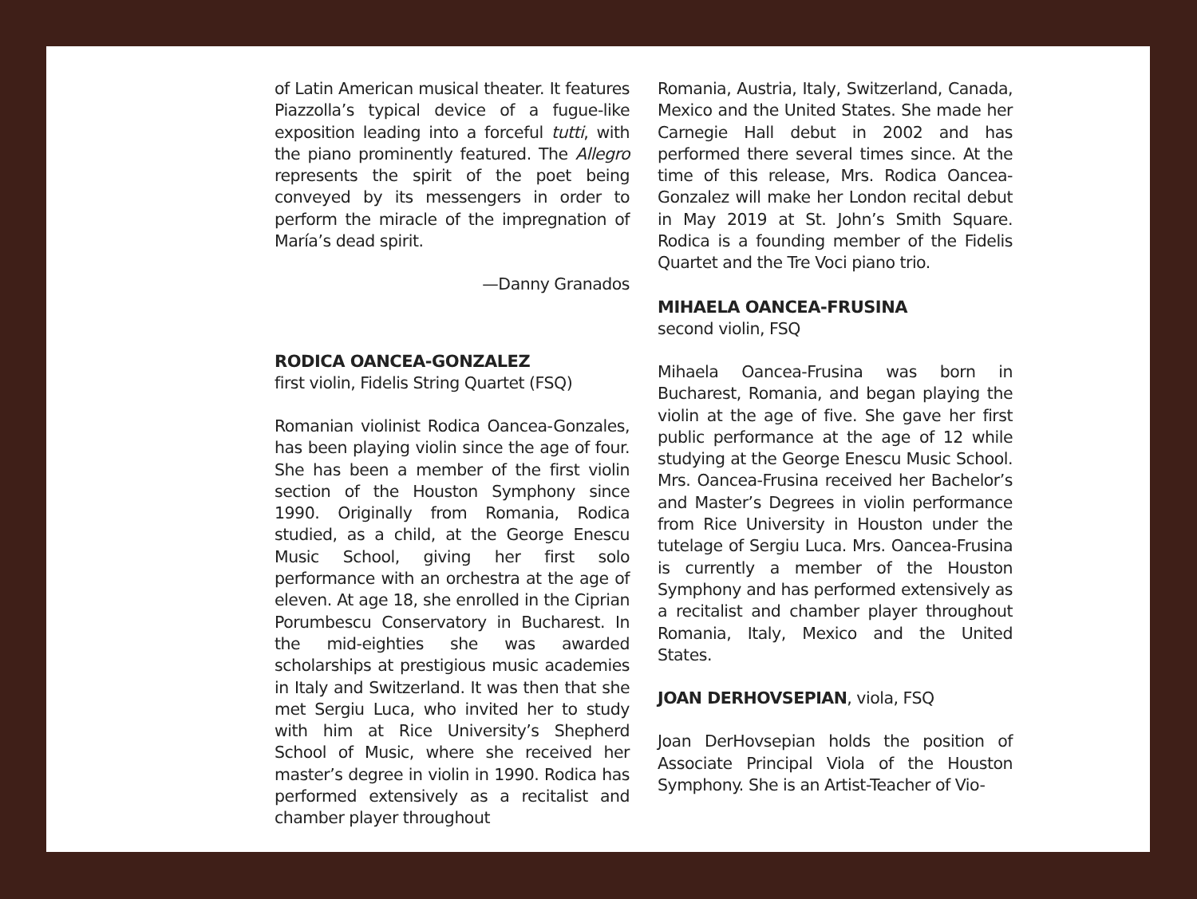of Latin American musical theater. It features Piazzolla’s typical device of a fugue-like exposition leading into a forceful tutti, with the piano prominently featured. The Allegro represents the spirit of the poet being conveyed by its messengers in order to perform the miracle of the impregnation of María’s dead spirit.
—Danny Granados
RODICA OANCEA-GONZALEZ
first violin, Fidelis String Quartet (FSQ)
Romanian violinist Rodica Oancea-Gonzales, has been playing violin since the age of four. She has been a member of the first violin section of the Houston Symphony since 1990. Originally from Romania, Rodica studied, as a child, at the George Enescu Music School, giving her first solo performance with an orchestra at the age of eleven. At age 18, she enrolled in the Ciprian Porumbescu Conservatory in Bucharest. In the mid-eighties she was awarded scholarships at prestigious music academies in Italy and Switzerland. It was then that she met Sergiu Luca, who invited her to study with him at Rice University’s Shepherd School of Music, where she received her master’s degree in violin in 1990. Rodica has performed extensively as a recitalist and chamber player throughout
Romania, Austria, Italy, Switzerland, Canada, Mexico and the United States. She made her Carnegie Hall debut in 2002 and has performed there several times since. At the time of this release, Mrs. Rodica Oancea-Gonzalez will make her London recital debut in May 2019 at St. John’s Smith Square. Rodica is a founding member of the Fidelis Quartet and the Tre Voci piano trio.
MIHAELA OANCEA-FRUSINA
second violin, FSQ
Mihaela Oancea-Frusina was born in Bucharest, Romania, and began playing the violin at the age of five. She gave her first public performance at the age of 12 while studying at the George Enescu Music School. Mrs. Oancea-Frusina received her Bachelor’s and Master’s Degrees in violin performance from Rice University in Houston under the tutelage of Sergiu Luca. Mrs. Oancea-Frusina is currently a member of the Houston Symphony and has performed extensively as a recitalist and chamber player throughout Romania, Italy, Mexico and the United States.
JOAN DERHOVSEPIAN, viola, FSQ
Joan DerHovsepian holds the position of Associate Principal Viola of the Houston Symphony. She is an Artist-Teacher of Vio-